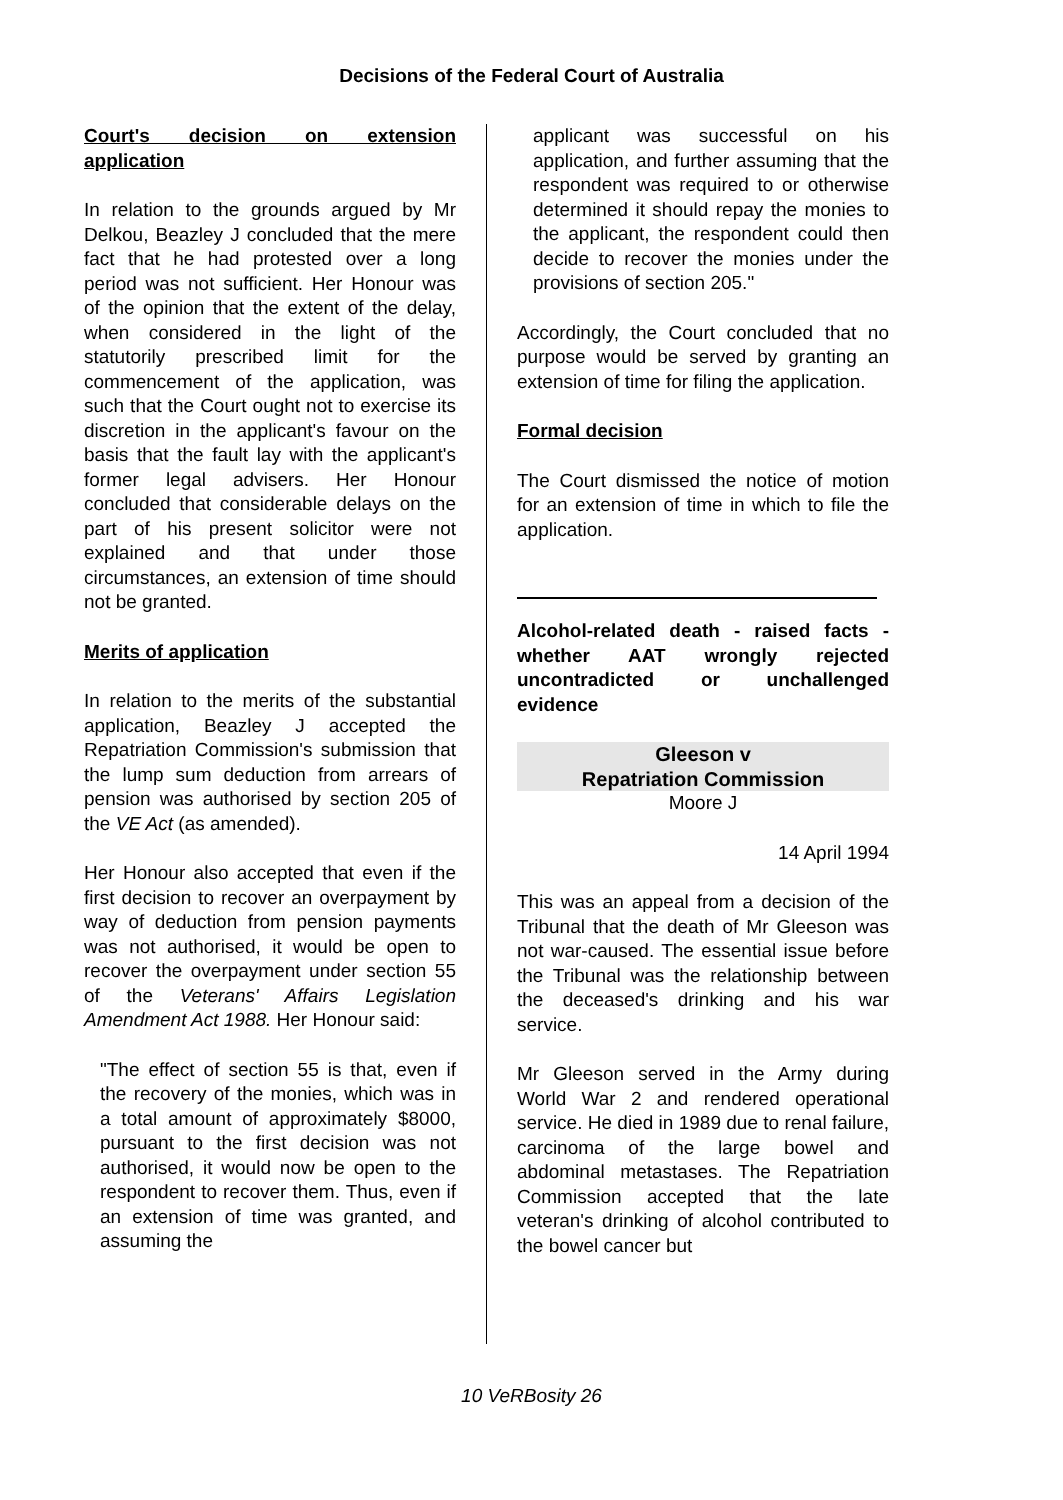Decisions of the Federal Court of Australia
Court's decision on extension application
In relation to the grounds argued by Mr Delkou, Beazley J concluded that the mere fact that he had protested over a long period was not sufficient. Her Honour was of the opinion that the extent of the delay, when considered in the light of the statutorily prescribed limit for the commencement of the application, was such that the Court ought not to exercise its discretion in the applicant's favour on the basis that the fault lay with the applicant's former legal advisers. Her Honour concluded that considerable delays on the part of his present solicitor were not explained and that under those circumstances, an extension of time should not be granted.
Merits of application
In relation to the merits of the substantial application, Beazley J accepted the Repatriation Commission's submission that the lump sum deduction from arrears of pension was authorised by section 205 of the VE Act (as amended).
Her Honour also accepted that even if the first decision to recover an overpayment by way of deduction from pension payments was not authorised, it would be open to recover the overpayment under section 55 of the Veterans' Affairs Legislation Amendment Act 1988. Her Honour said:
"The effect of section 55 is that, even if the recovery of the monies, which was in a total amount of approximately $8000, pursuant to the first decision was not authorised, it would now be open to the respondent to recover them. Thus, even if an extension of time was granted, and assuming the
applicant was successful on his application, and further assuming that the respondent was required to or otherwise determined it should repay the monies to the applicant, the respondent could then decide to recover the monies under the provisions of section 205."
Accordingly, the Court concluded that no purpose would be served by granting an extension of time for filing the application.
Formal decision
The Court dismissed the notice of motion for an extension of time in which to file the application.
Alcohol-related death - raised facts - whether AAT wrongly rejected uncontradicted or unchallenged evidence
Gleeson v
Repatriation Commission
Moore J
14 April 1994
This was an appeal from a decision of the Tribunal that the death of Mr Gleeson was not war-caused. The essential issue before the Tribunal was the relationship between the deceased's drinking and his war service.
Mr Gleeson served in the Army during World War 2 and rendered operational service. He died in 1989 due to renal failure, carcinoma of the large bowel and abdominal metastases. The Repatriation Commission accepted that the late veteran's drinking of alcohol contributed to the bowel cancer but
10 VeRBosity 26